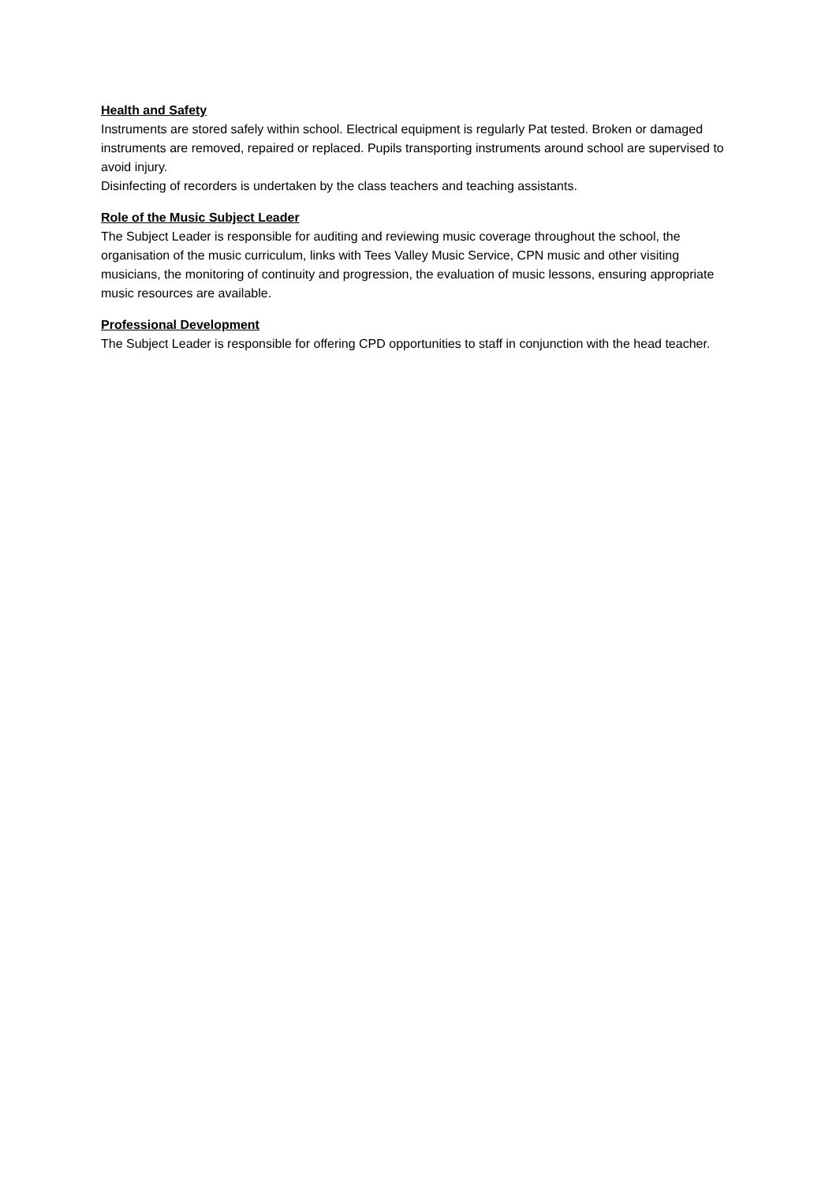Health and Safety
Instruments are stored safely within school. Electrical equipment is regularly Pat tested. Broken or damaged instruments are removed, repaired or replaced. Pupils transporting instruments around school are supervised to avoid injury.
Disinfecting of recorders is undertaken by the class teachers and teaching assistants.
Role of the Music Subject Leader
The Subject Leader is responsible for auditing and reviewing music coverage throughout the school, the organisation of the music curriculum, links with Tees Valley Music Service, CPN music and other visiting musicians, the monitoring of continuity and progression, the evaluation of music lessons, ensuring appropriate music resources are available.
Professional Development
The Subject Leader is responsible for offering CPD opportunities to staff in conjunction with the head teacher.